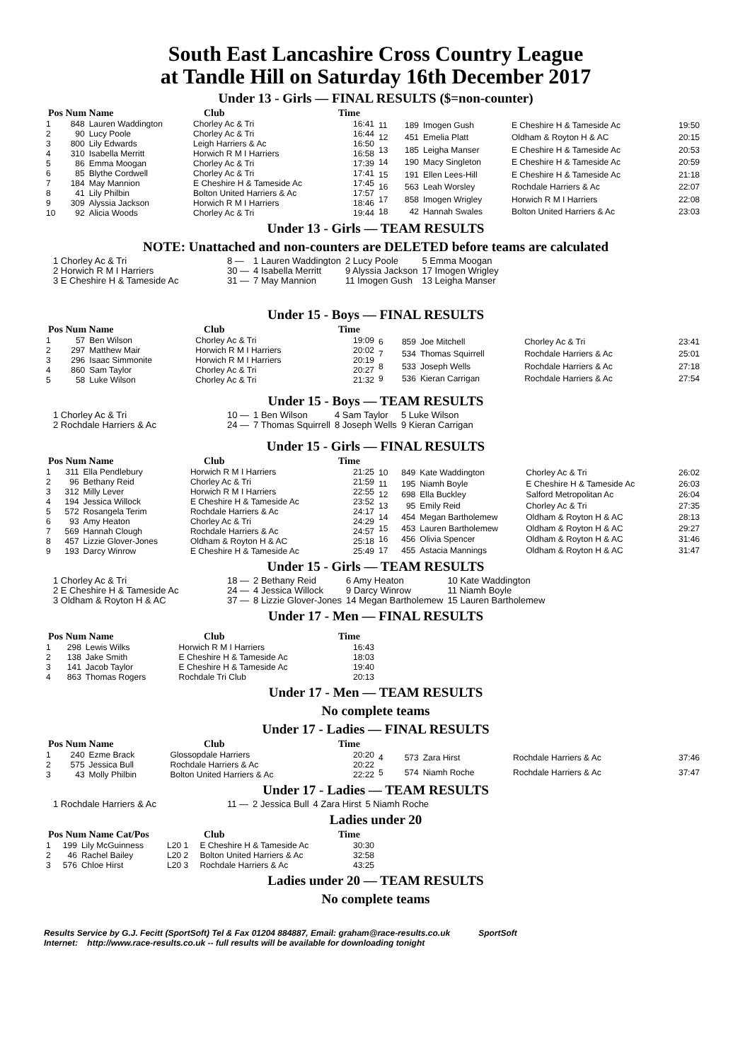South East Lancashire Cross Country League
at Tandle Hill on Saturday 16th December 2017
Under 13 - Girls — FINAL RESULTS ($=non-counter)
Pos Num Name Club Time
| 1 | 848 | Lauren Waddington | Chorley Ac & Tri | 16:41 |
| 2 | 90 | Lucy Poole | Chorley Ac & Tri | 16:44 |
| 3 | 800 | Lily Edwards | Leigh Harriers & Ac | 16:50 |
| 4 | 310 | Isabella Merritt | Horwich R M I Harriers | 16:58 |
| 5 | 86 | Emma Moogan | Chorley Ac & Tri | 17:39 |
| 6 | 85 | Blythe Cordwell | Chorley Ac & Tri | 17:41 |
| 7 | 184 | May Mannion | E Cheshire H & Tameside Ac | 17:45 |
| 8 | 41 | Lily Philbin | Bolton United Harriers & Ac | 17:57 |
| 9 | 309 | Alyssia Jackson | Horwich R M I Harriers | 18:46 |
| 10 | 92 | Alicia Woods | Chorley Ac & Tri | 19:44 |
| 11 | 189 | Imogen Gush | E Cheshire H & Tameside Ac | 19:50 |
| 12 | 451 | Emelia Platt | Oldham & Royton H & AC | 20:15 |
| 13 | 185 | Leigha Manser | E Cheshire H & Tameside Ac | 20:53 |
| 14 | 190 | Macy Singleton | E Cheshire H & Tameside Ac | 20:59 |
| 15 | 191 | Ellen Lees-Hill | E Cheshire H & Tameside Ac | 21:18 |
| 16 | 563 | Leah Worsley | Rochdale Harriers & Ac | 22:07 |
| 17 | 858 | Imogen Wrigley | Horwich R M I Harriers | 22:08 |
| 18 | 42 | Hannah Swales | Bolton United Harriers & Ac | 23:03 |
Under 13 - Girls — TEAM RESULTS
NOTE: Unattached and non-counters are DELETED before teams are calculated
| 1 Chorley Ac & Tri | 8 — | 1 Lauren Waddington | 2 Lucy Poole | 5 Emma Moogan |
| 2 Horwich R M I Harriers | 30 — | 4 Isabella Merritt | 9 Alyssia Jackson | 17 Imogen Wrigley |
| 3 E Cheshire H & Tameside Ac | 31 — | 7 May Mannion | 11 Imogen Gush | 13 Leigha Manser |
Under 15 - Boys — FINAL RESULTS
Pos Num Name Club Time
| 1 | 57 | Ben Wilson | Chorley Ac & Tri | 19:09 |
| 2 | 297 | Matthew Mair | Horwich R M I Harriers | 20:02 |
| 3 | 296 | Isaac Simmonite | Horwich R M I Harriers | 20:19 |
| 4 | 860 | Sam Taylor | Chorley Ac & Tri | 20:27 |
| 5 | 58 | Luke Wilson | Chorley Ac & Tri | 21:32 |
| 6 | 859 | Joe Mitchell | Chorley Ac & Tri | 23:41 |
| 7 | 534 | Thomas Squirrell | Rochdale Harriers & Ac | 25:01 |
| 8 | 533 | Joseph Wells | Rochdale Harriers & Ac | 27:18 |
| 9 | 536 | Kieran Carrigan | Rochdale Harriers & Ac | 27:54 |
Under 15 - Boys — TEAM RESULTS
| 1 Chorley Ac & Tri | 10 — | 1 Ben Wilson | 4 Sam Taylor | 5 Luke Wilson |
| 2 Rochdale Harriers & Ac | 24 — | 7 Thomas Squirrell | 8 Joseph Wells | 9 Kieran Carrigan |
Under 15 - Girls — FINAL RESULTS
Pos Num Name Club Time
| 1 | 311 | Ella Pendlebury | Horwich R M I Harriers | 21:25 |
| 2 | 96 | Bethany Reid | Chorley Ac & Tri | 21:59 |
| 3 | 312 | Milly Lever | Horwich R M I Harriers | 22:55 |
| 4 | 194 | Jessica Willock | E Cheshire H & Tameside Ac | 23:52 |
| 5 | 572 | Rosangela Terim | Rochdale Harriers & Ac | 24:17 |
| 6 | 93 | Amy Heaton | Chorley Ac & Tri | 24:29 |
| 7 | 569 | Hannah Clough | Rochdale Harriers & Ac | 24:57 |
| 8 | 457 | Lizzie Glover-Jones | Oldham & Royton H & AC | 25:18 |
| 9 | 193 | Darcy Winrow | E Cheshire H & Tameside Ac | 25:49 |
| 10 | 849 | Kate Waddington | Chorley Ac & Tri | 26:02 |
| 11 | 195 | Niamh Boyle | E Cheshire H & Tameside Ac | 26:03 |
| 12 | 698 | Ella Buckley | Salford Metropolitan Ac | 26:04 |
| 13 | 95 | Emily Reid | Chorley Ac & Tri | 27:35 |
| 14 | 454 | Megan Bartholemew | Oldham & Royton H & AC | 28:13 |
| 15 | 453 | Lauren Bartholemew | Oldham & Royton H & AC | 29:27 |
| 16 | 456 | Olivia Spencer | Oldham & Royton H & AC | 31:46 |
| 17 | 455 | Astacia Mannings | Oldham & Royton H & AC | 31:47 |
Under 15 - Girls — TEAM RESULTS
| 1 Chorley Ac & Tri | 18 — | 2 Bethany Reid | 6 Amy Heaton | 10 Kate Waddington |
| 2 E Cheshire H & Tameside Ac | 24 — | 4 Jessica Willock | 9 Darcy Winrow | 11 Niamh Boyle |
| 3 Oldham & Royton H & AC | 37 — | 8 Lizzie Glover-Jones | 14 Megan Bartholemew | 15 Lauren Bartholemew |
Under 17 - Men — FINAL RESULTS
Pos Num Name Club Time
| 1 | 298 | Lewis Wilks | Horwich R M I Harriers | 16:43 |
| 2 | 138 | Jake Smith | E Cheshire H & Tameside Ac | 18:03 |
| 3 | 141 | Jacob Taylor | E Cheshire H & Tameside Ac | 19:40 |
| 4 | 863 | Thomas Rogers | Rochdale Tri Club | 20:13 |
Under 17 - Men — TEAM RESULTS
No complete teams
Under 17 - Ladies — FINAL RESULTS
Pos Num Name Club Time
| 1 | 240 | Ezme Brack | Glossopdale Harriers | 20:20 |
| 2 | 575 | Jessica Bull | Rochdale Harriers & Ac | 20:22 |
| 3 | 43 | Molly Philbin | Bolton United Harriers & Ac | 22:22 |
| 4 | 573 | Zara Hirst | Rochdale Harriers & Ac | 37:46 |
| 5 | 574 | Niamh Roche | Rochdale Harriers & Ac | 37:47 |
Under 17 - Ladies — TEAM RESULTS
| 1 Rochdale Harriers & Ac | 11 — | 2 Jessica Bull | 4 Zara Hirst | 5 Niamh Roche |
Ladies under 20
Pos Num Name Cat/Pos Club Time
| 1 | 199 | Lily McGuinness | L20 1 | E Cheshire H & Tameside Ac | 30:30 |
| 2 | 46 | Rachel Bailey | L20 2 | Bolton United Harriers & Ac | 32:58 |
| 3 | 576 | Chloe Hirst | L20 3 | Rochdale Harriers & Ac | 43:25 |
Ladies under 20 — TEAM RESULTS
No complete teams
Results Service by G.J. Fecitt (SportSoft) Tel & Fax 01204 884887, Email: graham@race-results.co.uk SportSoft
Internet: http://www.race-results.co.uk -- full results will be available for downloading tonight